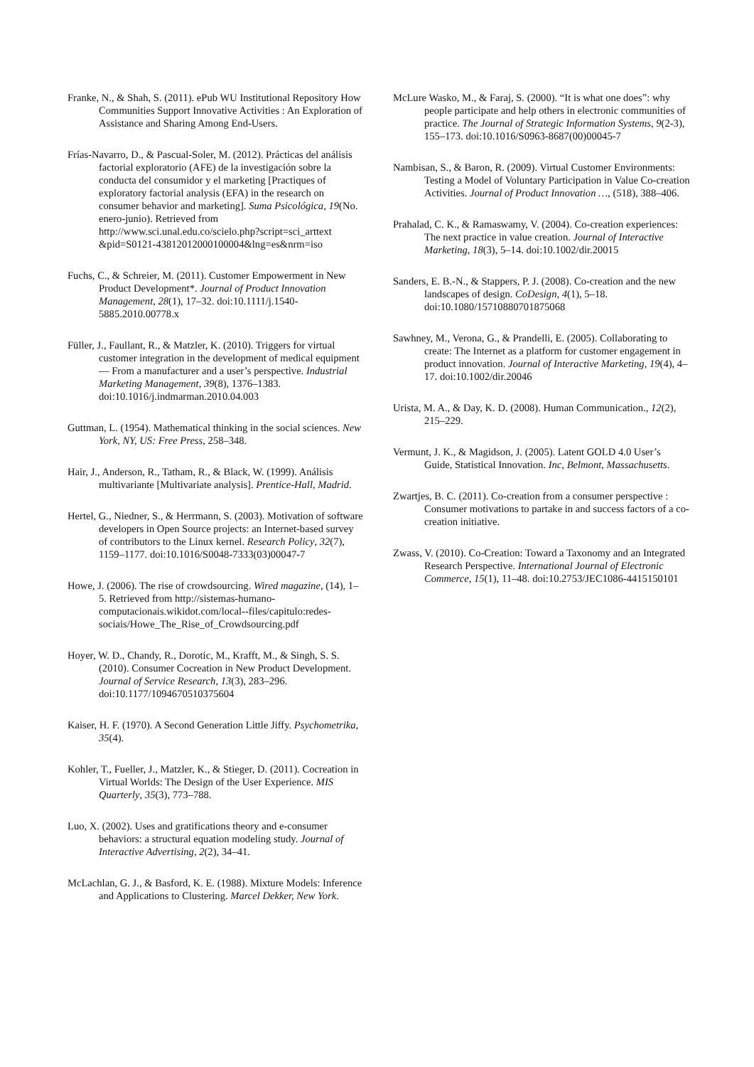Franke, N., & Shah, S. (2011). ePub WU Institutional Repository How Communities Support Innovative Activities : An Exploration of Assistance and Sharing Among End-Users.
Frías-Navarro, D., & Pascual-Soler, M. (2012). Prácticas del análisis factorial exploratorio (AFE) de la investigación sobre la conducta del consumidor y el marketing [Practiques of exploratory factorial analysis (EFA) in the research on consumer behavior and marketing]. Suma Psicológica, 19(No. enero-junio). Retrieved from http://www.sci.unal.edu.co/scielo.php?script=sci_arttext &pid=S0121-43812012000100004&lng=es&nrm=iso
Fuchs, C., & Schreier, M. (2011). Customer Empowerment in New Product Development*. Journal of Product Innovation Management, 28(1), 17–32. doi:10.1111/j.1540-5885.2010.00778.x
Füller, J., Faullant, R., & Matzler, K. (2010). Triggers for virtual customer integration in the development of medical equipment — From a manufacturer and a user’s perspective. Industrial Marketing Management, 39(8), 1376–1383. doi:10.1016/j.indmarman.2010.04.003
Guttman, L. (1954). Mathematical thinking in the social sciences. New York, NY, US: Free Press, 258–348.
Hair, J., Anderson, R., Tatham, R., & Black, W. (1999). Análisis multivariante [Multivariate analysis]. Prentice-Hall, Madrid.
Hertel, G., Niedner, S., & Herrmann, S. (2003). Motivation of software developers in Open Source projects: an Internet-based survey of contributors to the Linux kernel. Research Policy, 32(7), 1159–1177. doi:10.1016/S0048-7333(03)00047-7
Howe, J. (2006). The rise of crowdsourcing. Wired magazine, (14), 1–5. Retrieved from http://sistemas-humano-computacionais.wikidot.com/local--files/capitulo:redes-sociais/Howe_The_Rise_of_Crowdsourcing.pdf
Hoyer, W. D., Chandy, R., Dorotic, M., Krafft, M., & Singh, S. S. (2010). Consumer Cocreation in New Product Development. Journal of Service Research, 13(3), 283–296. doi:10.1177/1094670510375604
Kaiser, H. F. (1970). A Second Generation Little Jiffy. Psychometrika, 35(4).
Kohler, T., Fueller, J., Matzler, K., & Stieger, D. (2011). Cocreation in Virtual Worlds: The Design of the User Experience. MIS Quarterly, 35(3), 773–788.
Luo, X. (2002). Uses and gratifications theory and e-consumer behaviors: a structural equation modeling study. Journal of Interactive Advertising, 2(2), 34–41.
McLachlan, G. J., & Basford, K. E. (1988). Mixture Models: Inference and Applications to Clustering. Marcel Dekker, New York.
McLure Wasko, M., & Faraj, S. (2000). “It is what one does”: why people participate and help others in electronic communities of practice. The Journal of Strategic Information Systems, 9(2-3), 155–173. doi:10.1016/S0963-8687(00)00045-7
Nambisan, S., & Baron, R. (2009). Virtual Customer Environments: Testing a Model of Voluntary Participation in Value Co-creation Activities. Journal of Product Innovation …, (518), 388–406.
Prahalad, C. K., & Ramaswamy, V. (2004). Co-creation experiences: The next practice in value creation. Journal of Interactive Marketing, 18(3), 5–14. doi:10.1002/dir.20015
Sanders, E. B.-N., & Stappers, P. J. (2008). Co-creation and the new landscapes of design. CoDesign, 4(1), 5–18. doi:10.1080/15710880701875068
Sawhney, M., Verona, G., & Prandelli, E. (2005). Collaborating to create: The Internet as a platform for customer engagement in product innovation. Journal of Interactive Marketing, 19(4), 4–17. doi:10.1002/dir.20046
Urista, M. A., & Day, K. D. (2008). Human Communication., 12(2), 215–229.
Vermunt, J. K., & Magidson, J. (2005). Latent GOLD 4.0 User’s Guide, Statistical Innovation. Inc, Belmont, Massachusetts.
Zwartjes, B. C. (2011). Co-creation from a consumer perspective : Consumer motivations to partake in and success factors of a co-creation initiative.
Zwass, V. (2010). Co-Creation: Toward a Taxonomy and an Integrated Research Perspective. International Journal of Electronic Commerce, 15(1), 11–48. doi:10.2753/JEC1086-4415150101